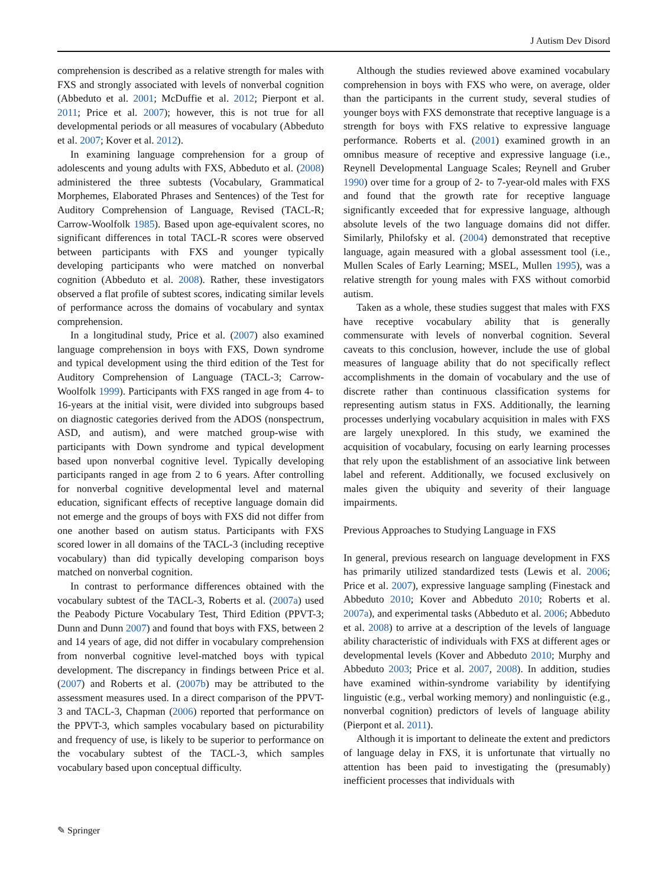J Autism Dev Disord
comprehension is described as a relative strength for males with FXS and strongly associated with levels of nonverbal cognition (Abbeduto et al. 2001; McDuffie et al. 2012; Pierpont et al. 2011; Price et al. 2007); however, this is not true for all developmental periods or all measures of vocabulary (Abbeduto et al. 2007; Kover et al. 2012).
In examining language comprehension for a group of adolescents and young adults with FXS, Abbeduto et al. (2008) administered the three subtests (Vocabulary, Grammatical Morphemes, Elaborated Phrases and Sentences) of the Test for Auditory Comprehension of Language, Revised (TACL-R; Carrow-Woolfolk 1985). Based upon age-equivalent scores, no significant differences in total TACL-R scores were observed between participants with FXS and younger typically developing participants who were matched on nonverbal cognition (Abbeduto et al. 2008). Rather, these investigators observed a flat profile of subtest scores, indicating similar levels of performance across the domains of vocabulary and syntax comprehension.
In a longitudinal study, Price et al. (2007) also examined language comprehension in boys with FXS, Down syndrome and typical development using the third edition of the Test for Auditory Comprehension of Language (TACL-3; Carrow-Woolfolk 1999). Participants with FXS ranged in age from 4- to 16-years at the initial visit, were divided into subgroups based on diagnostic categories derived from the ADOS (nonspectrum, ASD, and autism), and were matched group-wise with participants with Down syndrome and typical development based upon nonverbal cognitive level. Typically developing participants ranged in age from 2 to 6 years. After controlling for nonverbal cognitive developmental level and maternal education, significant effects of receptive language domain did not emerge and the groups of boys with FXS did not differ from one another based on autism status. Participants with FXS scored lower in all domains of the TACL-3 (including receptive vocabulary) than did typically developing comparison boys matched on nonverbal cognition.
In contrast to performance differences obtained with the vocabulary subtest of the TACL-3, Roberts et al. (2007a) used the Peabody Picture Vocabulary Test, Third Edition (PPVT-3; Dunn and Dunn 2007) and found that boys with FXS, between 2 and 14 years of age, did not differ in vocabulary comprehension from nonverbal cognitive level-matched boys with typical development. The discrepancy in findings between Price et al. (2007) and Roberts et al. (2007b) may be attributed to the assessment measures used. In a direct comparison of the PPVT-3 and TACL-3, Chapman (2006) reported that performance on the PPVT-3, which samples vocabulary based on picturability and frequency of use, is likely to be superior to performance on the vocabulary subtest of the TACL-3, which samples vocabulary based upon conceptual difficulty.
Although the studies reviewed above examined vocabulary comprehension in boys with FXS who were, on average, older than the participants in the current study, several studies of younger boys with FXS demonstrate that receptive language is a strength for boys with FXS relative to expressive language performance. Roberts et al. (2001) examined growth in an omnibus measure of receptive and expressive language (i.e., Reynell Developmental Language Scales; Reynell and Gruber 1990) over time for a group of 2- to 7-year-old males with FXS and found that the growth rate for receptive language significantly exceeded that for expressive language, although absolute levels of the two language domains did not differ. Similarly, Philofsky et al. (2004) demonstrated that receptive language, again measured with a global assessment tool (i.e., Mullen Scales of Early Learning; MSEL, Mullen 1995), was a relative strength for young males with FXS without comorbid autism.
Taken as a whole, these studies suggest that males with FXS have receptive vocabulary ability that is generally commensurate with levels of nonverbal cognition. Several caveats to this conclusion, however, include the use of global measures of language ability that do not specifically reflect accomplishments in the domain of vocabulary and the use of discrete rather than continuous classification systems for representing autism status in FXS. Additionally, the learning processes underlying vocabulary acquisition in males with FXS are largely unexplored. In this study, we examined the acquisition of vocabulary, focusing on early learning processes that rely upon the establishment of an associative link between label and referent. Additionally, we focused exclusively on males given the ubiquity and severity of their language impairments.
Previous Approaches to Studying Language in FXS
In general, previous research on language development in FXS has primarily utilized standardized tests (Lewis et al. 2006; Price et al. 2007), expressive language sampling (Finestack and Abbeduto 2010; Kover and Abbeduto 2010; Roberts et al. 2007a), and experimental tasks (Abbeduto et al. 2006; Abbeduto et al. 2008) to arrive at a description of the levels of language ability characteristic of individuals with FXS at different ages or developmental levels (Kover and Abbeduto 2010; Murphy and Abbeduto 2003; Price et al. 2007, 2008). In addition, studies have examined within-syndrome variability by identifying linguistic (e.g., verbal working memory) and nonlinguistic (e.g., nonverbal cognition) predictors of levels of language ability (Pierpont et al. 2011).
Although it is important to delineate the extent and predictors of language delay in FXS, it is unfortunate that virtually no attention has been paid to investigating the (presumably) inefficient processes that individuals with
✎ Springer